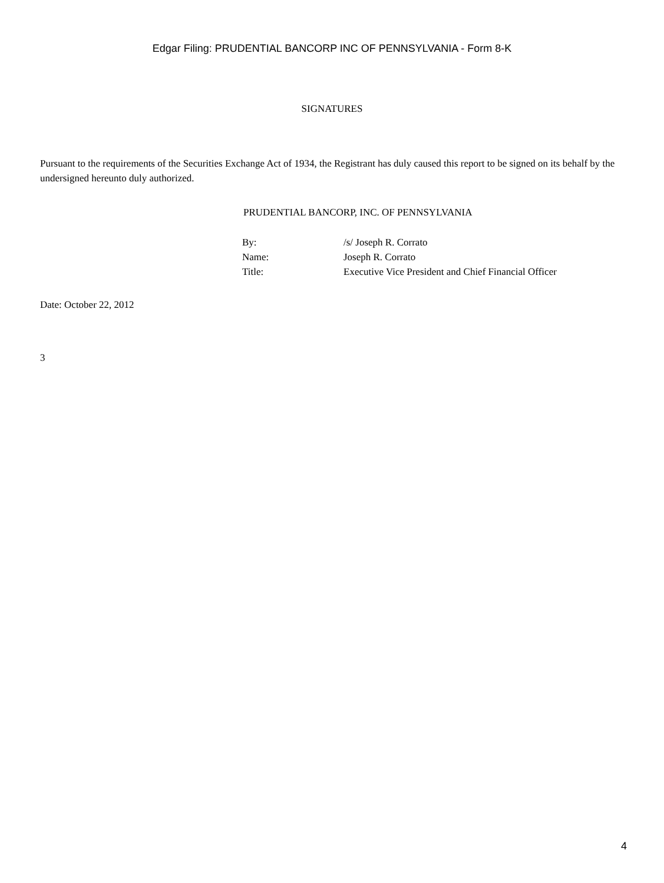Edgar Filing: PRUDENTIAL BANCORP INC OF PENNSYLVANIA - Form 8-K
SIGNATURES
Pursuant to the requirements of the Securities Exchange Act of 1934, the Registrant has duly caused this report to be signed on its behalf by the undersigned hereunto duly authorized.
PRUDENTIAL BANCORP, INC. OF PENNSYLVANIA
| By: | /s/ Joseph R. Corrato |
| Name: | Joseph R. Corrato |
| Title: | Executive Vice President and Chief Financial Officer |
Date: October 22, 2012
3
4